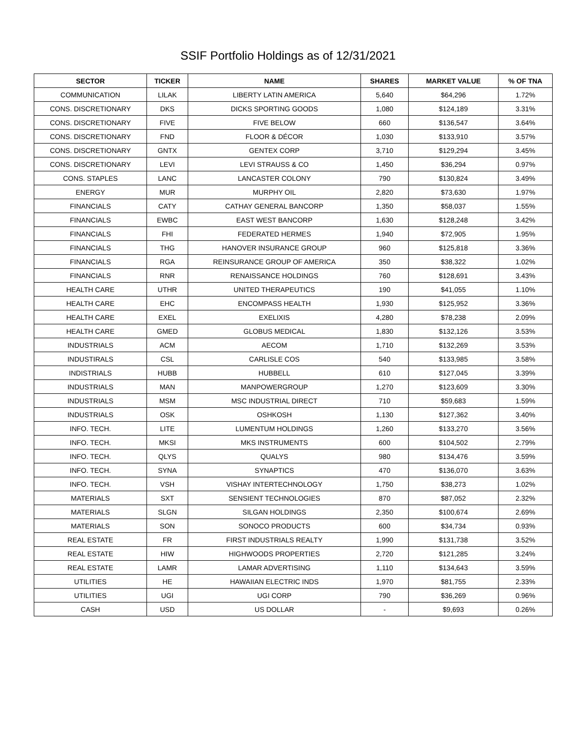SSIF Portfolio Holdings as of 12/31/2021
| SECTOR | TICKER | NAME | SHARES | MARKET VALUE | % OF TNA |
| --- | --- | --- | --- | --- | --- |
| COMMUNICATION | LILAK | LIBERTY LATIN AMERICA | 5,640 | $64,296 | 1.72% |
| CONS. DISCRETIONARY | DKS | DICKS SPORTING GOODS | 1,080 | $124,189 | 3.31% |
| CONS. DISCRETIONARY | FIVE | FIVE BELOW | 660 | $136,547 | 3.64% |
| CONS. DISCRETIONARY | FND | FLOOR & DÉCOR | 1,030 | $133,910 | 3.57% |
| CONS. DISCRETIONARY | GNTX | GENTEX CORP | 3,710 | $129,294 | 3.45% |
| CONS. DISCRETIONARY | LEVI | LEVI STRAUSS & CO | 1,450 | $36,294 | 0.97% |
| CONS. STAPLES | LANC | LANCASTER COLONY | 790 | $130,824 | 3.49% |
| ENERGY | MUR | MURPHY OIL | 2,820 | $73,630 | 1.97% |
| FINANCIALS | CATY | CATHAY GENERAL BANCORP | 1,350 | $58,037 | 1.55% |
| FINANCIALS | EWBC | EAST WEST BANCORP | 1,630 | $128,248 | 3.42% |
| FINANCIALS | FHI | FEDERATED HERMES | 1,940 | $72,905 | 1.95% |
| FINANCIALS | THG | HANOVER INSURANCE GROUP | 960 | $125,818 | 3.36% |
| FINANCIALS | RGA | REINSURANCE GROUP OF AMERICA | 350 | $38,322 | 1.02% |
| FINANCIALS | RNR | RENAISSANCE HOLDINGS | 760 | $128,691 | 3.43% |
| HEALTH CARE | UTHR | UNITED THERAPEUTICS | 190 | $41,055 | 1.10% |
| HEALTH CARE | EHC | ENCOMPASS HEALTH | 1,930 | $125,952 | 3.36% |
| HEALTH CARE | EXEL | EXELIXIS | 4,280 | $78,238 | 2.09% |
| HEALTH CARE | GMED | GLOBUS MEDICAL | 1,830 | $132,126 | 3.53% |
| INDUSTRIALS | ACM | AECOM | 1,710 | $132,269 | 3.53% |
| INDUSTIRALS | CSL | CARLISLE COS | 540 | $133,985 | 3.58% |
| INDISTRIALS | HUBB | HUBBELL | 610 | $127,045 | 3.39% |
| INDUSTRIALS | MAN | MANPOWERGROUP | 1,270 | $123,609 | 3.30% |
| INDUSTRIALS | MSM | MSC INDUSTRIAL DIRECT | 710 | $59,683 | 1.59% |
| INDUSTRIALS | OSK | OSHKOSH | 1,130 | $127,362 | 3.40% |
| INFO. TECH. | LITE | LUMENTUM HOLDINGS | 1,260 | $133,270 | 3.56% |
| INFO. TECH. | MKSI | MKS INSTRUMENTS | 600 | $104,502 | 2.79% |
| INFO. TECH. | QLYS | QUALYS | 980 | $134,476 | 3.59% |
| INFO. TECH. | SYNA | SYNAPTICS | 470 | $136,070 | 3.63% |
| INFO. TECH. | VSH | VISHAY INTERTECHNOLOGY | 1,750 | $38,273 | 1.02% |
| MATERIALS | SXT | SENSIENT TECHNOLOGIES | 870 | $87,052 | 2.32% |
| MATERIALS | SLGN | SILGAN HOLDINGS | 2,350 | $100,674 | 2.69% |
| MATERIALS | SON | SONOCO PRODUCTS | 600 | $34,734 | 0.93% |
| REAL ESTATE | FR | FIRST INDUSTRIALS REALTY | 1,990 | $131,738 | 3.52% |
| REAL ESTATE | HIW | HIGHWOODS PROPERTIES | 2,720 | $121,285 | 3.24% |
| REAL ESTATE | LAMR | LAMAR ADVERTISING | 1,110 | $134,643 | 3.59% |
| UTILITIES | HE | HAWAIIAN ELECTRIC INDS | 1,970 | $81,755 | 2.33% |
| UTILITIES | UGI | UGI CORP | 790 | $36,269 | 0.96% |
| CASH | USD | US DOLLAR | - | $9,693 | 0.26% |